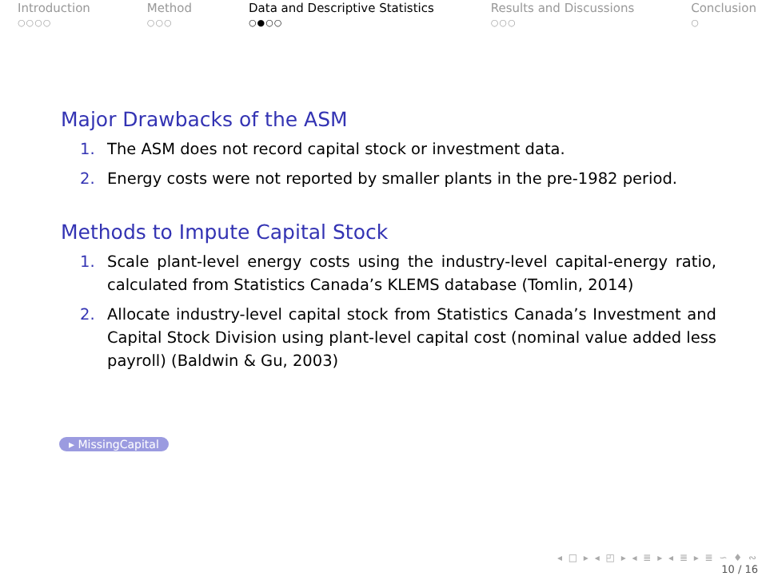Introduction
○○○○
Method
○○○
Data and Descriptive Statistics
○●○○
Results and Discussions
○○○
Conclusion
○
Major Drawbacks of the ASM
1. The ASM does not record capital stock or investment data.
2. Energy costs were not reported by smaller plants in the pre-1982 period.
Methods to Impute Capital Stock
1. Scale plant-level energy costs using the industry-level capital-energy ratio, calculated from Statistics Canada’s KLEMS database (Tomlin, 2014)
2. Allocate industry-level capital stock from Statistics Canada’s Investment and Capital Stock Division using plant-level capital cost (nominal value added less payroll) (Baldwin & Gu, 2003)
▸ MissingCapital
◂ □ ▸ ◂ ◰ ▸ ◂ ≣ ▸ ◂ ≣ ▸ ≣ ∽ ♦ ∾
10 / 16